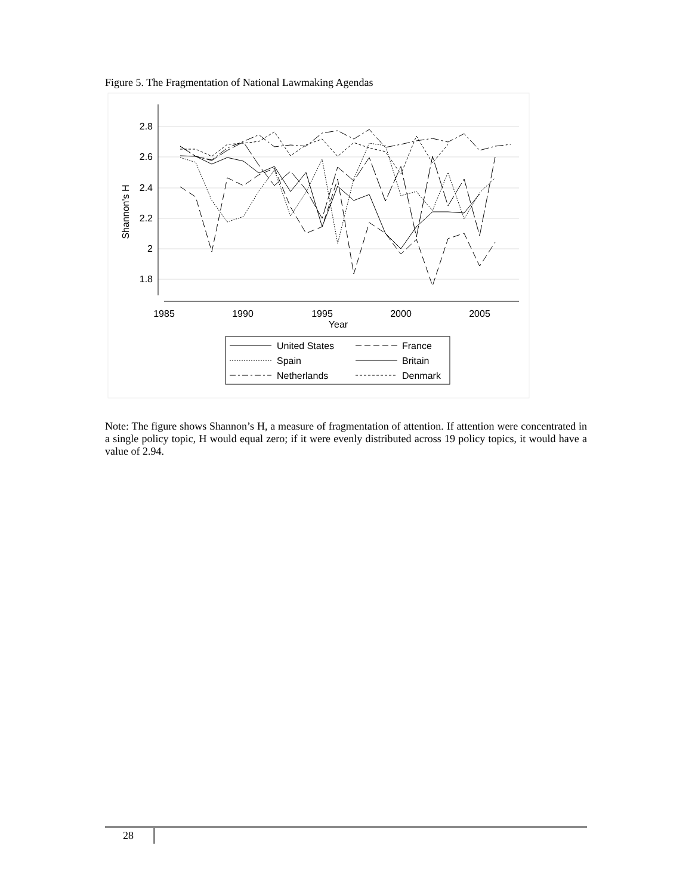Figure 5. The Fragmentation of National Lawmaking Agendas
2.8
2.6
2.4
2.2
2
1.8
Shannon's H
1985
1990
1995
2000
2005
Year
United States
France
Spain
Britain
Netherlands
Denmark
Note: The figure shows Shannon’s H, a measure of fragmentation of attention. If attention were concentrated in a single policy topic, H would equal zero; if it were evenly distributed across 19 policy topics, it would have a value of 2.94.
28